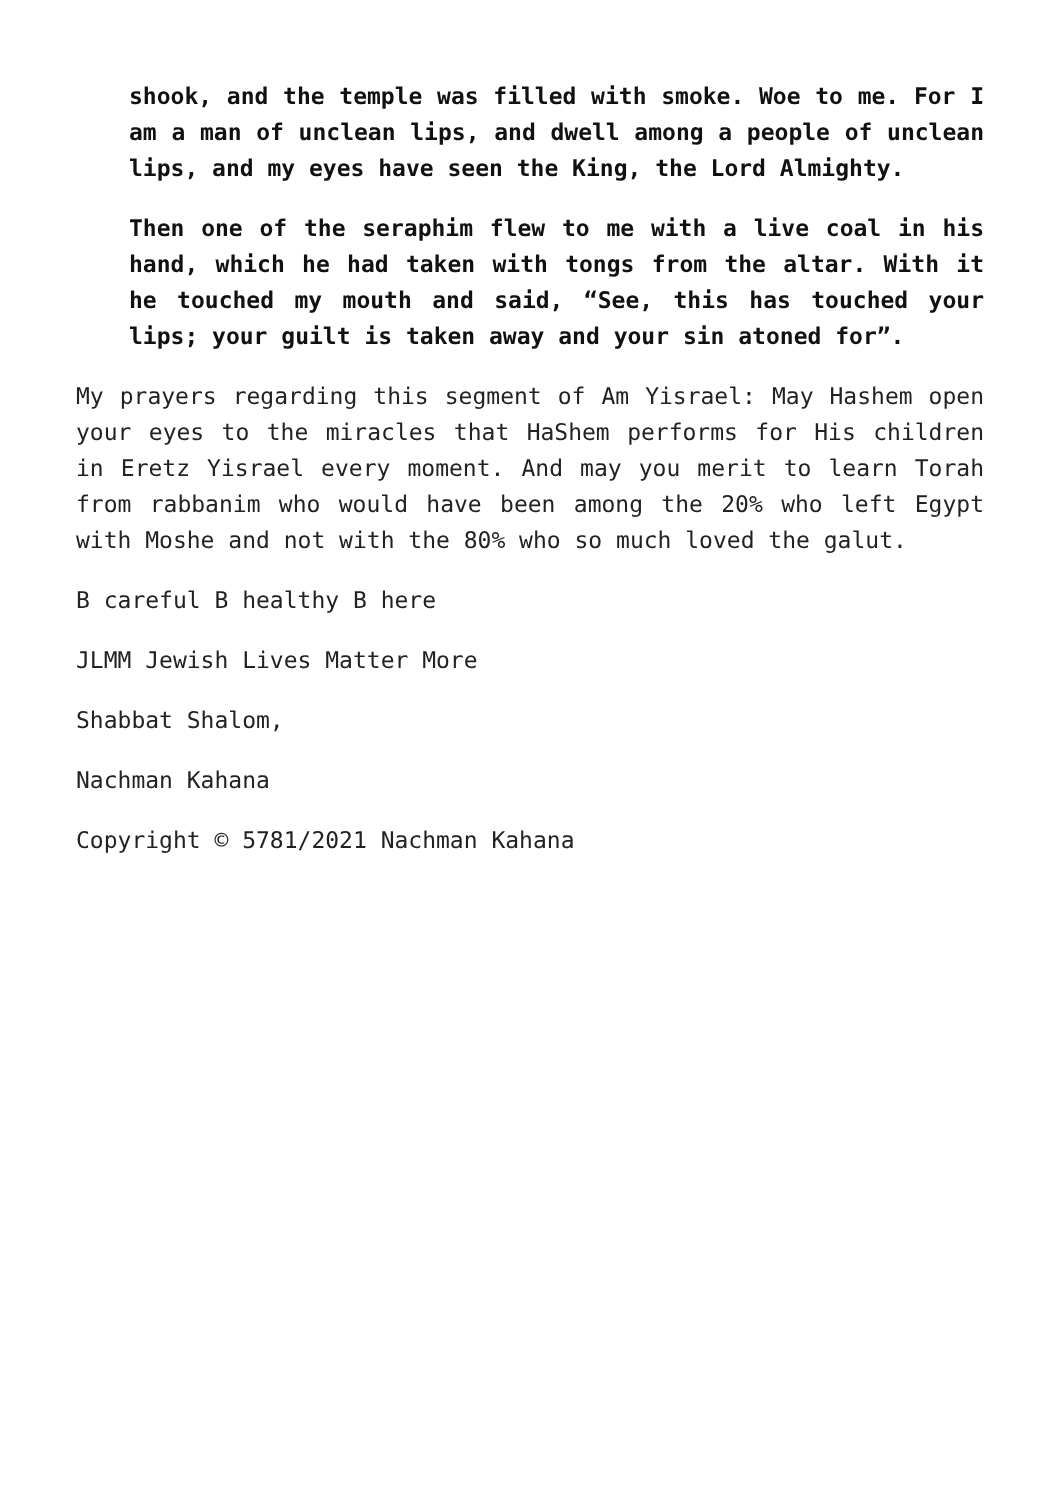shook, and the temple was filled with smoke. Woe to me. For I am a man of unclean lips, and dwell among a people of unclean lips, and my eyes have seen the King, the Lord Almighty.
Then one of the seraphim flew to me with a live coal in his hand, which he had taken with tongs from the altar. With it he touched my mouth and said, “See, this has touched your lips; your guilt is taken away and your sin atoned for”.
My prayers regarding this segment of Am Yisrael: May Hashem open your eyes to the miracles that HaShem performs for His children in Eretz Yisrael every moment. And may you merit to learn Torah from rabbanim who would have been among the 20% who left Egypt with Moshe and not with the 80% who so much loved the galut.
B careful B healthy B here
JLMM Jewish Lives Matter More
Shabbat Shalom,
Nachman Kahana
Copyright © 5781/2021 Nachman Kahana